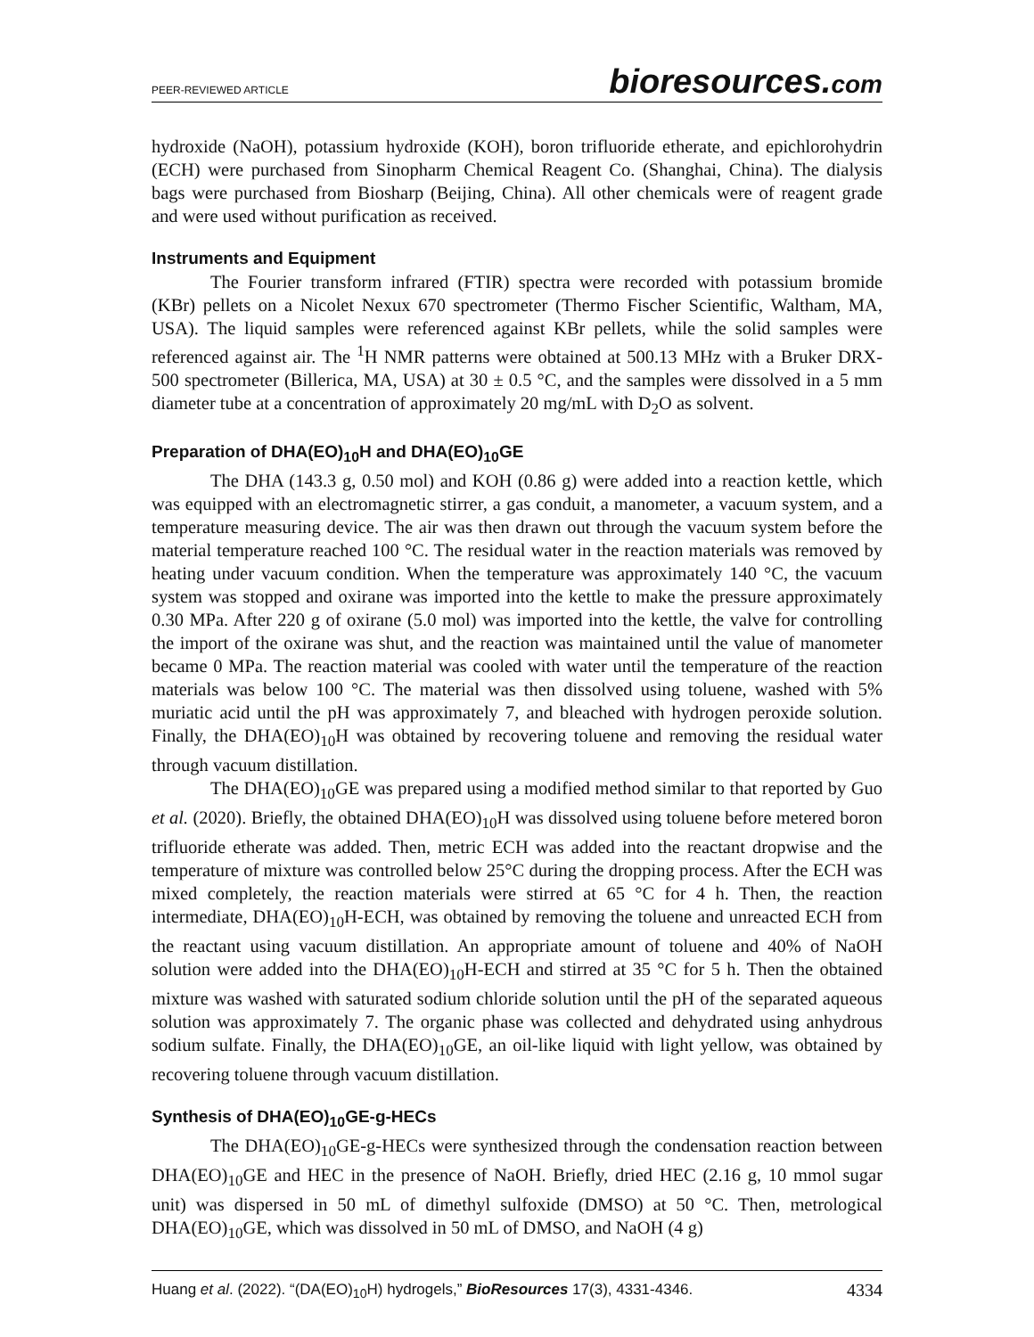PEER-REVIEWED ARTICLE
bioresources.com
hydroxide (NaOH), potassium hydroxide (KOH), boron trifluoride etherate, and epichlorohydrin (ECH) were purchased from Sinopharm Chemical Reagent Co. (Shanghai, China). The dialysis bags were purchased from Biosharp (Beijing, China). All other chemicals were of reagent grade and were used without purification as received.
Instruments and Equipment
The Fourier transform infrared (FTIR) spectra were recorded with potassium bromide (KBr) pellets on a Nicolet Nexux 670 spectrometer (Thermo Fischer Scientific, Waltham, MA, USA). The liquid samples were referenced against KBr pellets, while the solid samples were referenced against air. The <sup>1</sup>H NMR patterns were obtained at 500.13 MHz with a Bruker DRX-500 spectrometer (Billerica, MA, USA) at 30 ± 0.5 °C, and the samples were dissolved in a 5 mm diameter tube at a concentration of approximately 20 mg/mL with D<sub>2</sub>O as solvent.
Preparation of DHA(EO)<sub>10</sub>H and DHA(EO)<sub>10</sub>GE
The DHA (143.3 g, 0.50 mol) and KOH (0.86 g) were added into a reaction kettle, which was equipped with an electromagnetic stirrer, a gas conduit, a manometer, a vacuum system, and a temperature measuring device. The air was then drawn out through the vacuum system before the material temperature reached 100 °C. The residual water in the reaction materials was removed by heating under vacuum condition. When the temperature was approximately 140 °C, the vacuum system was stopped and oxirane was imported into the kettle to make the pressure approximately 0.30 MPa. After 220 g of oxirane (5.0 mol) was imported into the kettle, the valve for controlling the import of the oxirane was shut, and the reaction was maintained until the value of manometer became 0 MPa. The reaction material was cooled with water until the temperature of the reaction materials was below 100 °C. The material was then dissolved using toluene, washed with 5% muriatic acid until the pH was approximately 7, and bleached with hydrogen peroxide solution. Finally, the DHA(EO)<sub>10</sub>H was obtained by recovering toluene and removing the residual water through vacuum distillation.
The DHA(EO)<sub>10</sub>GE was prepared using a modified method similar to that reported by Guo et al. (2020). Briefly, the obtained DHA(EO)<sub>10</sub>H was dissolved using toluene before metered boron trifluoride etherate was added. Then, metric ECH was added into the reactant dropwise and the temperature of mixture was controlled below 25°C during the dropping process. After the ECH was mixed completely, the reaction materials were stirred at 65 °C for 4 h. Then, the reaction intermediate, DHA(EO)<sub>10</sub>H-ECH, was obtained by removing the toluene and unreacted ECH from the reactant using vacuum distillation. An appropriate amount of toluene and 40% of NaOH solution were added into the DHA(EO)<sub>10</sub>H-ECH and stirred at 35 °C for 5 h. Then the obtained mixture was washed with saturated sodium chloride solution until the pH of the separated aqueous solution was approximately 7. The organic phase was collected and dehydrated using anhydrous sodium sulfate. Finally, the DHA(EO)<sub>10</sub>GE, an oil-like liquid with light yellow, was obtained by recovering toluene through vacuum distillation.
Synthesis of DHA(EO)<sub>10</sub>GE-g-HECs
The DHA(EO)<sub>10</sub>GE-g-HECs were synthesized through the condensation reaction between DHA(EO)<sub>10</sub>GE and HEC in the presence of NaOH. Briefly, dried HEC (2.16 g, 10 mmol sugar unit) was dispersed in 50 mL of dimethyl sulfoxide (DMSO) at 50 °C. Then, metrological DHA(EO)<sub>10</sub>GE, which was dissolved in 50 mL of DMSO, and NaOH (4 g)
Huang et al. (2022). “(DA(EO)<sub>10</sub>H) hydrogels,” BioResources 17(3), 4331-4346. 4334